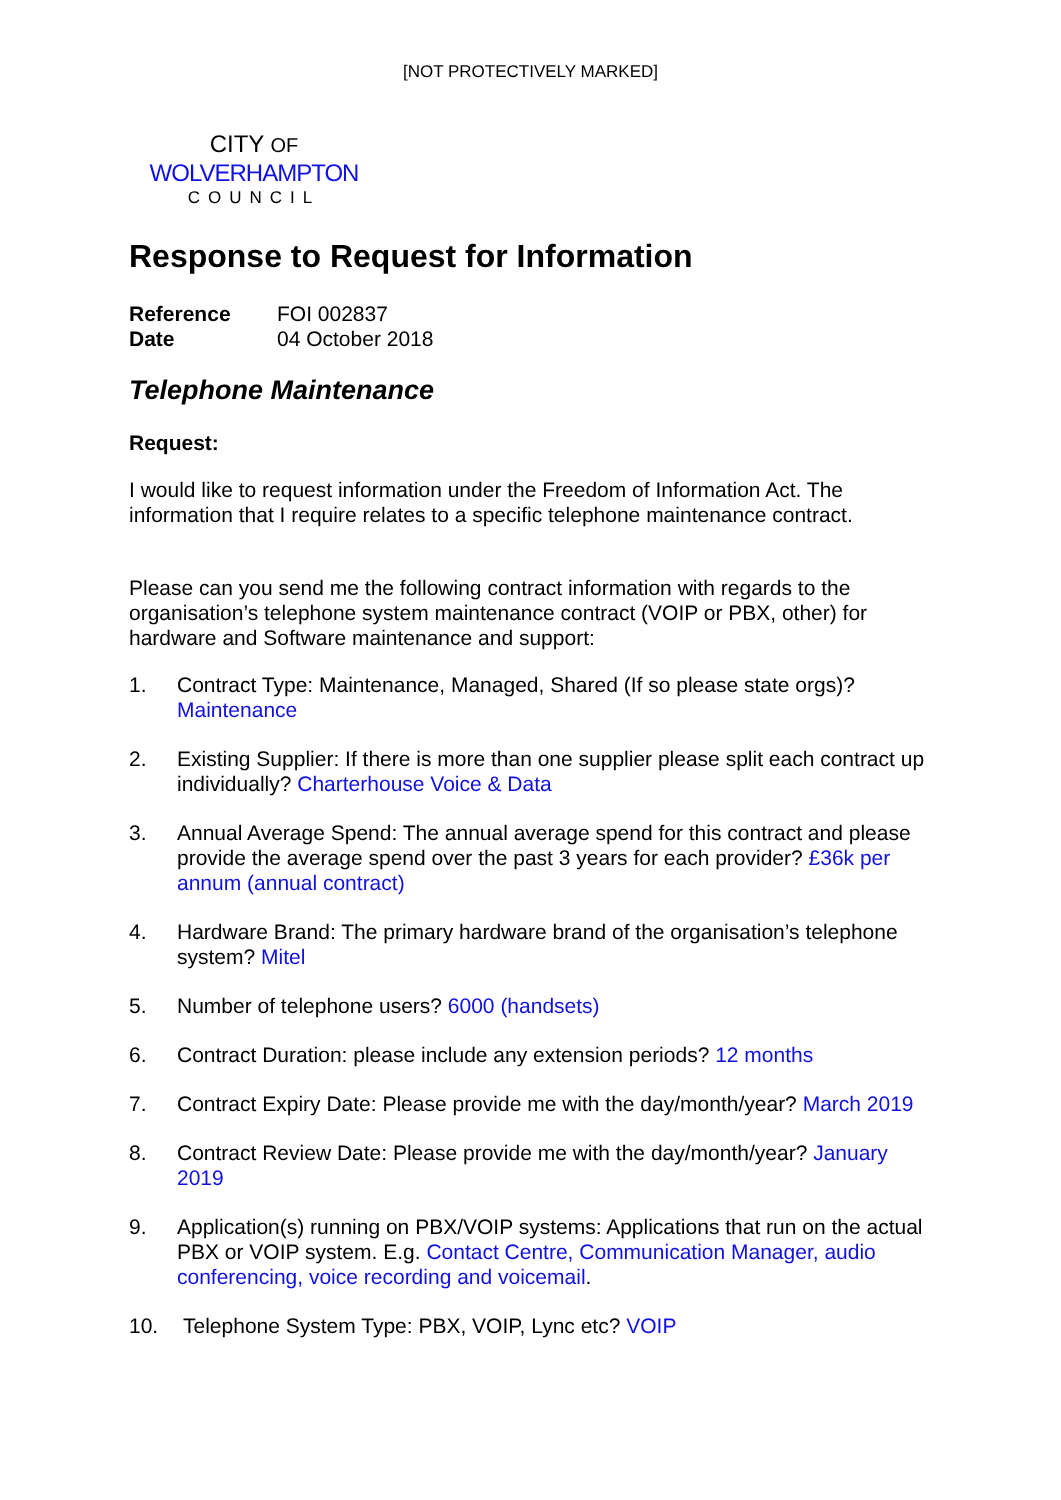[NOT PROTECTIVELY MARKED]
CITY OF
WOLVERHAMPTON
COUNCIL
Response to Request for Information
| Reference | FOI 002837 |
| Date | 04 October 2018 |
Telephone Maintenance
Request:
I would like to request information under the Freedom of Information Act. The information that I require relates to a specific telephone maintenance contract.
Please can you send me the following contract information with regards to the organisation’s telephone system maintenance contract (VOIP or PBX, other) for hardware and Software maintenance and support:
1. Contract Type: Maintenance, Managed, Shared (If so please state orgs)? Maintenance
2. Existing Supplier: If there is more than one supplier please split each contract up individually? Charterhouse Voice & Data
3. Annual Average Spend: The annual average spend for this contract and please provide the average spend over the past 3 years for each provider? £36k per annum (annual contract)
4. Hardware Brand: The primary hardware brand of the organisation’s telephone system? Mitel
5. Number of telephone users? 6000 (handsets)
6. Contract Duration: please include any extension periods? 12 months
7. Contract Expiry Date: Please provide me with the day/month/year? March 2019
8. Contract Review Date: Please provide me with the day/month/year? January 2019
9. Application(s) running on PBX/VOIP systems: Applications that run on the actual PBX or VOIP system. E.g. Contact Centre, Communication Manager, audio conferencing, voice recording and voicemail.
10. Telephone System Type: PBX, VOIP, Lync etc? VOIP